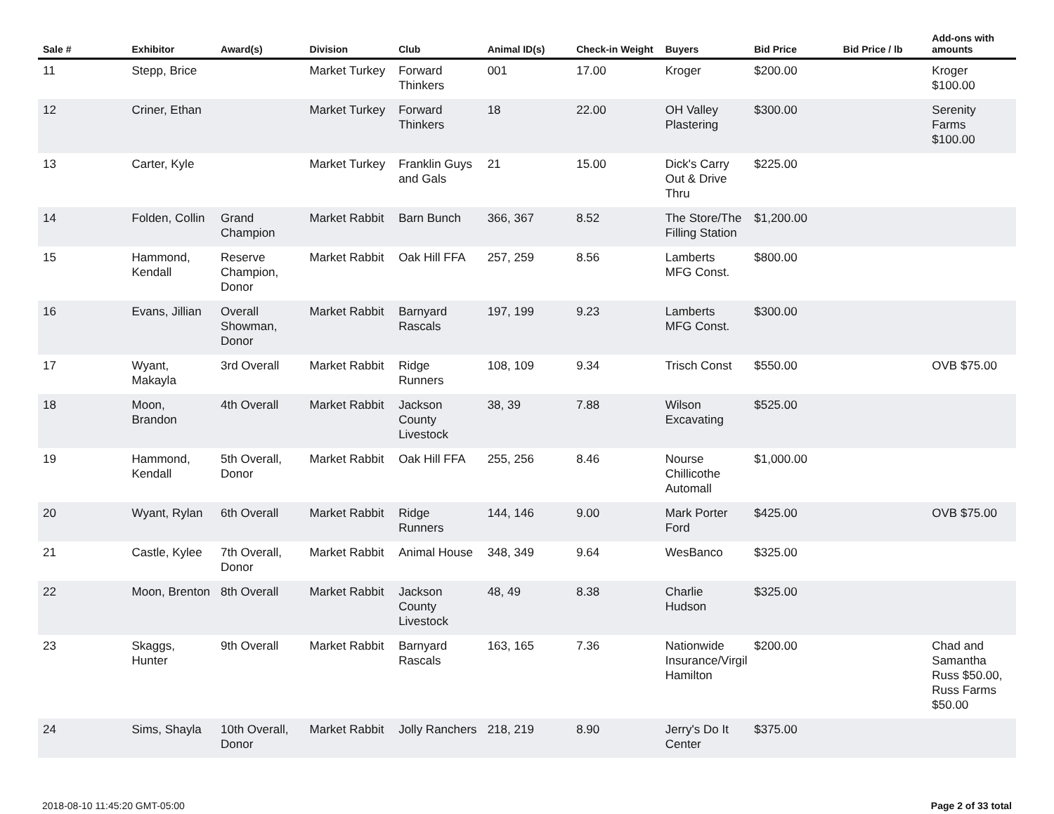| Sale # | Exhibitor | Award(s) | Division | Club | Animal ID(s) | Check-in Weight | Buyers | Bid Price | Bid Price / lb | Add-ons with amounts |
| --- | --- | --- | --- | --- | --- | --- | --- | --- | --- | --- |
| 11 | Stepp, Brice | | Market Turkey | Forward Thinkers | 001 | 17.00 | Kroger | $200.00 | | Kroger $100.00 |
| 12 | Criner, Ethan | | Market Turkey | Forward Thinkers | 18 | 22.00 | OH Valley Plastering | $300.00 | | Serenity Farms $100.00 |
| 13 | Carter, Kyle | | Market Turkey | Franklin Guys and Gals | 21 | 15.00 | Dick's Carry Out & Drive Thru | $225.00 | | |
| 14 | Folden, Collin | Grand Champion | Market Rabbit | Barn Bunch | 366, 367 | 8.52 | The Store/The Filling Station | $1,200.00 | | |
| 15 | Hammond, Kendall | Reserve Champion, Donor | Market Rabbit | Oak Hill FFA | 257, 259 | 8.56 | Lamberts MFG Const. | $800.00 | | |
| 16 | Evans, Jillian | Overall Showman, Donor | Market Rabbit | Barnyard Rascals | 197, 199 | 9.23 | Lamberts MFG Const. | $300.00 | | |
| 17 | Wyant, Makayla | 3rd Overall | Market Rabbit | Ridge Runners | 108, 109 | 9.34 | Trisch Const | $550.00 | | OVB $75.00 |
| 18 | Moon, Brandon | 4th Overall | Market Rabbit | Jackson County Livestock | 38, 39 | 7.88 | Wilson Excavating | $525.00 | | |
| 19 | Hammond, Kendall | 5th Overall, Donor | Market Rabbit | Oak Hill FFA | 255, 256 | 8.46 | Nourse Chillicothe Automall | $1,000.00 | | |
| 20 | Wyant, Rylan | 6th Overall | Market Rabbit | Ridge Runners | 144, 146 | 9.00 | Mark Porter Ford | $425.00 | | OVB $75.00 |
| 21 | Castle, Kylee | 7th Overall, Donor | Market Rabbit | Animal House | 348, 349 | 9.64 | WesBanco | $325.00 | | |
| 22 | Moon, Brenton | 8th Overall | Market Rabbit | Jackson County Livestock | 48, 49 | 8.38 | Charlie Hudson | $325.00 | | |
| 23 | Skaggs, Hunter | 9th Overall | Market Rabbit | Barnyard Rascals | 163, 165 | 7.36 | Nationwide Insurance/Virgil Hamilton | $200.00 | | Chad and Samantha Russ $50.00, Russ Farms $50.00 |
| 24 | Sims, Shayla | 10th Overall, Donor | Market Rabbit | Jolly Ranchers | 218, 219 | 8.90 | Jerry's Do It Center | $375.00 | | |
2018-08-10 11:45:20 GMT-05:00 Page 2 of 33 total